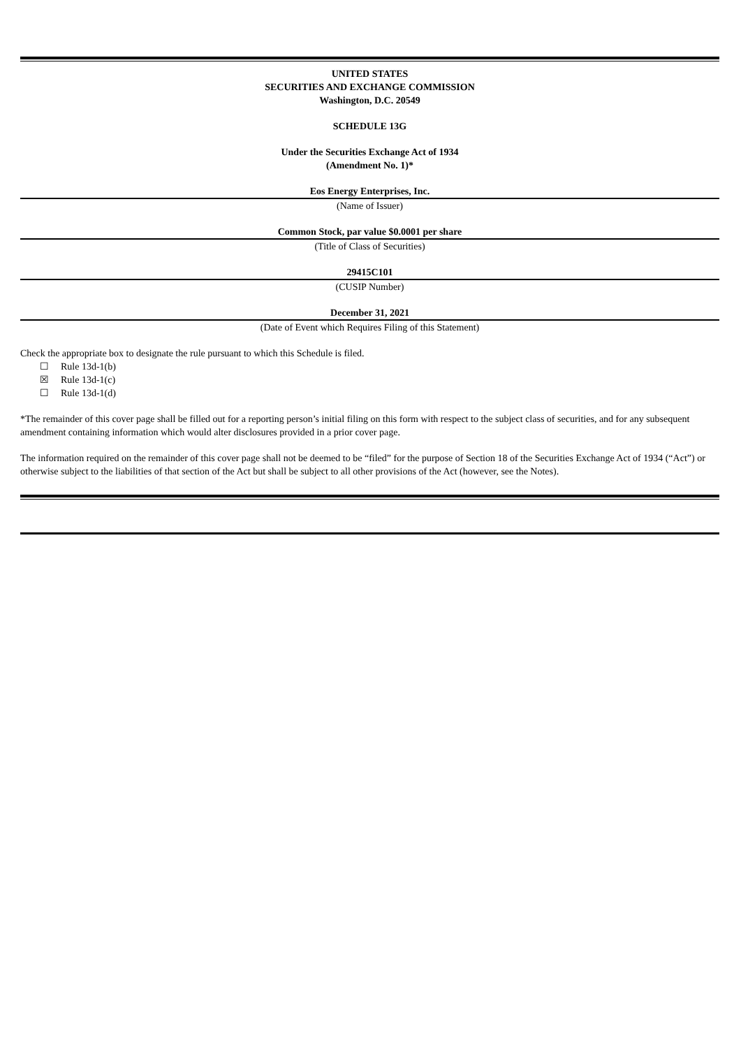UNITED STATES
SECURITIES AND EXCHANGE COMMISSION
Washington, D.C. 20549
SCHEDULE 13G
Under the Securities Exchange Act of 1934
(Amendment No. 1)*
Eos Energy Enterprises, Inc.
(Name of Issuer)
Common Stock, par value $0.0001 per share
(Title of Class of Securities)
29415C101
(CUSIP Number)
December 31, 2021
(Date of Event which Requires Filing of this Statement)
Check the appropriate box to designate the rule pursuant to which this Schedule is filed.
| ☐ | Rule 13d-1(b) |
| ☒ | Rule 13d-1(c) |
| ☐ | Rule 13d-1(d) |
*The remainder of this cover page shall be filled out for a reporting person’s initial filing on this form with respect to the subject class of securities, and for any subsequent amendment containing information which would alter disclosures provided in a prior cover page.
The information required on the remainder of this cover page shall not be deemed to be “filed” for the purpose of Section 18 of the Securities Exchange Act of 1934 (“Act”) or otherwise subject to the liabilities of that section of the Act but shall be subject to all other provisions of the Act (however, see the Notes).